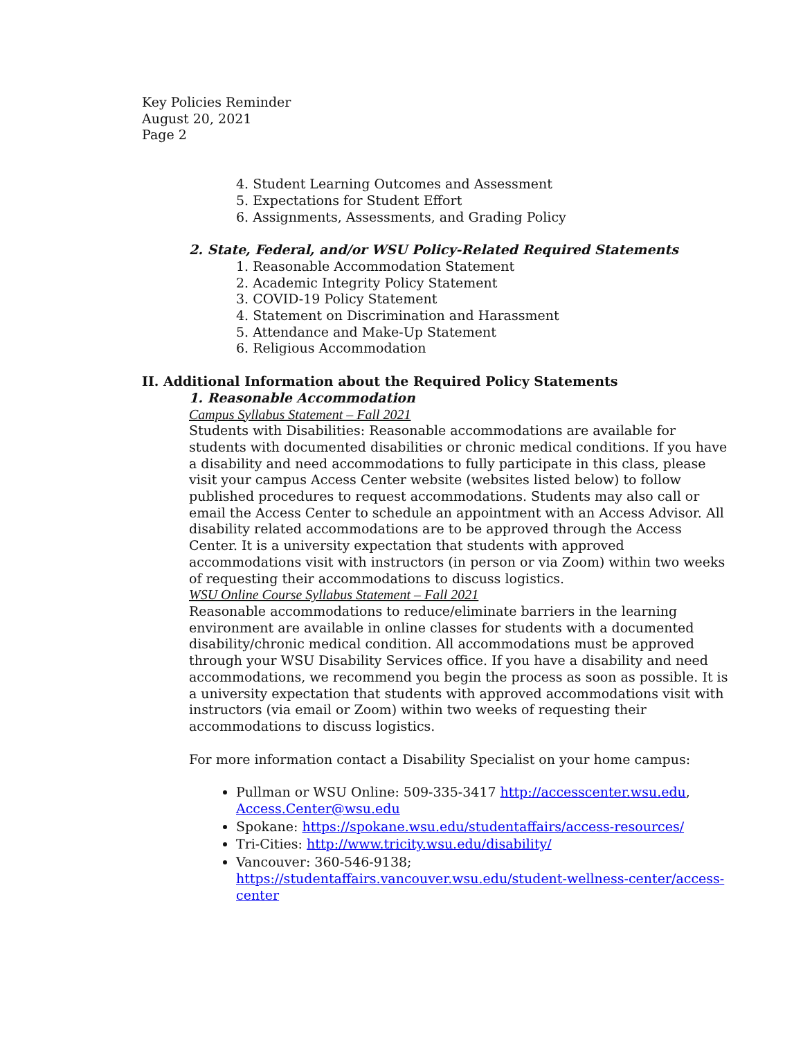Key Policies Reminder
August 20, 2021
Page 2
4. Student Learning Outcomes and Assessment
5. Expectations for Student Effort
6. Assignments, Assessments, and Grading Policy
2. State, Federal, and/or WSU Policy-Related Required Statements
1. Reasonable Accommodation Statement
2. Academic Integrity Policy Statement
3. COVID-19 Policy Statement
4. Statement on Discrimination and Harassment
5. Attendance and Make-Up Statement
6. Religious Accommodation
II. Additional Information about the Required Policy Statements
1. Reasonable Accommodation
Campus Syllabus Statement – Fall 2021
Students with Disabilities: Reasonable accommodations are available for students with documented disabilities or chronic medical conditions. If you have a disability and need accommodations to fully participate in this class, please visit your campus Access Center website (websites listed below) to follow published procedures to request accommodations. Students may also call or email the Access Center to schedule an appointment with an Access Advisor. All disability related accommodations are to be approved through the Access Center. It is a university expectation that students with approved accommodations visit with instructors (in person or via Zoom) within two weeks of requesting their accommodations to discuss logistics.
WSU Online Course Syllabus Statement – Fall 2021
Reasonable accommodations to reduce/eliminate barriers in the learning environment are available in online classes for students with a documented disability/chronic medical condition. All accommodations must be approved through your WSU Disability Services office. If you have a disability and need accommodations, we recommend you begin the process as soon as possible. It is a university expectation that students with approved accommodations visit with instructors (via email or Zoom) within two weeks of requesting their accommodations to discuss logistics.
For more information contact a Disability Specialist on your home campus:
Pullman or WSU Online: 509-335-3417 http://accesscenter.wsu.edu, Access.Center@wsu.edu
Spokane: https://spokane.wsu.edu/studentaffairs/access-resources/
Tri-Cities: http://www.tricity.wsu.edu/disability/
Vancouver: 360-546-9138; https://studentaffairs.vancouver.wsu.edu/student-wellness-center/access-center